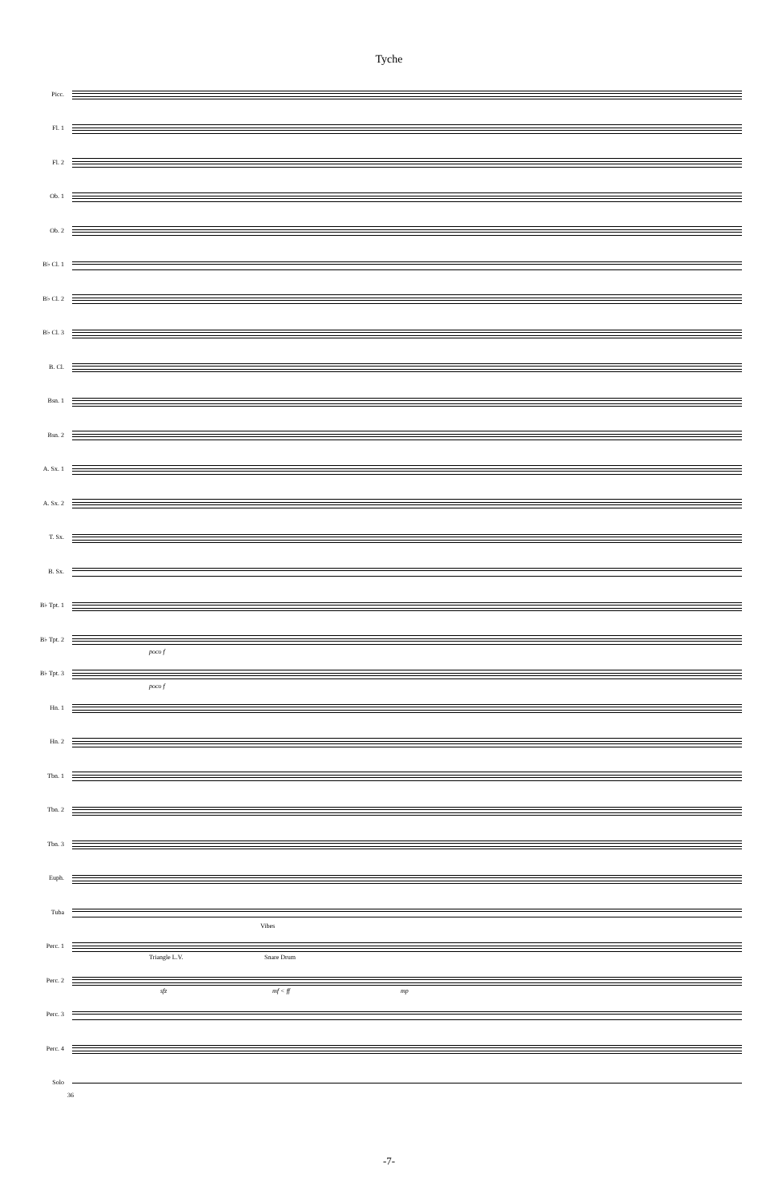Tyche
Picc.
Fl. 1
Fl. 2
Ob. 1
Ob. 2
B♭ Cl. 1
B♭ Cl. 2
B♭ Cl. 3
B. Cl.
Bsn. 1
Bsn. 2
A. Sx. 1
A. Sx. 2
T. Sx.
B. Sx.
B♭ Tpt. 1
B♭ Tpt. 2
poco f
B♭ Tpt. 3
poco f
Hn. 1
Hn. 2
Tbn. 1
Tbn. 2
Tbn. 3
Euph.
Tuba
Vibes
Perc. 1
Triangle L.V. Snare Drum
Perc. 2
sfz mf < ff mp
Perc. 3
Perc. 4
Solo
36
-7-